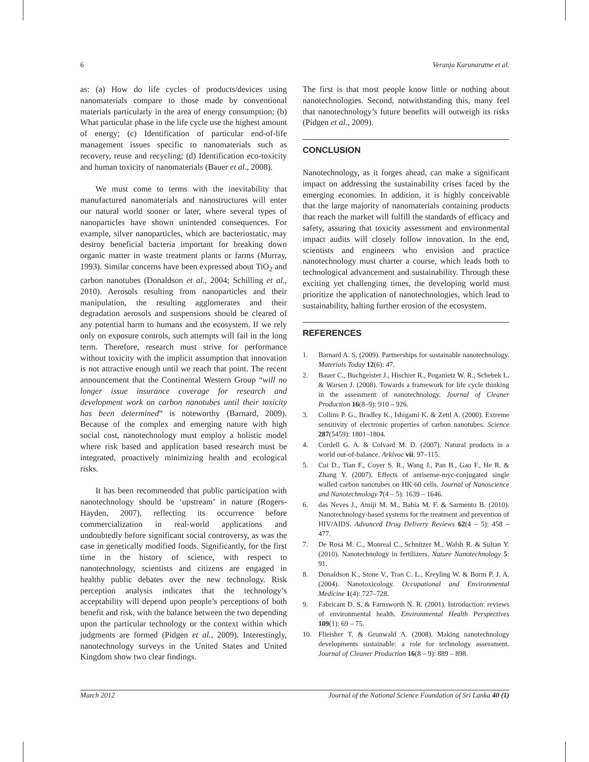6 Veranja Karunaratne et al.
as: (a) How do life cycles of products/devices using nanomaterials compare to those made by conventional materials particularly in the area of energy consumption; (b) What particular phase in the life cycle use the highest amount of energy; (c) Identification of particular end-of-life management issues specific to nanomaterials such as recovery, reuse and recycling; (d) Identification eco-toxicity and human toxicity of nanomaterials (Bauer et al., 2008).
We must come to terms with the inevitability that manufactured nanomaterials and nanostructures will enter our natural world sooner or later, where several types of nanoparticles have shown unintended consequences. For example, silver nanoparticles, which are bacteriostatic, may destroy beneficial bacteria important for breaking down organic matter in waste treatment plants or farms (Murray, 1993). Similar concerns have been expressed about TiO<sub>2</sub> and carbon nanotubes (Donaldson et al., 2004; Schilling et al., 2010). Aerosols resulting from nanoparticles and their manipulation, the resulting agglomerates and their degradation aerosols and suspensions should be cleared of any potential harm to humans and the ecosystem. If we rely only on exposure controls, such attempts will fail in the long term. Therefore, research must strive for performance without toxicity with the implicit assumption that innovation is not attractive enough until we reach that point. The recent announcement that the Continental Western Group “will no longer issue insurance coverage for research and development work on carbon nanotubes until their toxicity has been determined” is noteworthy (Barnard, 2009). Because of the complex and emerging nature with high social cost, nanotechnology must employ a holistic model where risk based and application based research must be integrated, proactively minimizing health and ecological risks.
It has been recommended that public participation with nanotechnology should be ‘upstream’ in nature (Rogers-Hayden, 2007), reflecting its occurrence before commercialization in real-world applications and undoubtedly before significant social controversy, as was the case in genetically modified foods. Significantly, for the first time in the history of science, with respect to nanotechnology, scientists and citizens are engaged in healthy public debates over the new technology. Risk perception analysis indicates that the technology’s acceptability will depend upon people’s perceptions of both benefit and risk, with the balance between the two depending upon the particular technology or the context within which judgments are formed (Pidgen et al., 2009). Interestingly, nanotechnology surveys in the United States and United Kingdom show two clear findings.
The first is that most people know little or nothing about nanotechnologies. Second, notwithstanding this, many feel that nanotechnology’s future benefits will outweigh its risks (Pidgen et al., 2009).
CONCLUSION
Nanotechnology, as it forges ahead, can make a significant impact on addressing the sustainability crises faced by the emerging economies. In addition, it is highly conceivable that the large majority of nanomaterials containing products that reach the market will fulfill the standards of efficacy and safety, assuring that toxicity assessment and environmental impact audits will closely follow innovation. In the end, scientists and engineers who envision and practice nanotechnology must charter a course, which leads both to technological advancement and sustainability. Through these exciting yet challenging times, the developing world must prioritize the application of nanotechnologies, which lead to sustainability, halting further erosion of the ecosystem.
REFERENCES
1. Barnard A. S. (2009). Partnerships for sustainable nanotechnology. Materials Today 12(6): 47.
2. Bauer C., Buchgeister J., Hischier R., Poganietz W. R., Schebek L. & Warsen J. (2008). Towards a framework for life cycle thinking in the assessment of nanotechnology. Journal of Cleaner Production 16(8–9): 910 – 926.
3. Collins P. G., Bradley K., Ishigami K. & Zettl A. (2000). Extreme sensitivity of electronic properties of carbon nanotubes. Science 287(5459): 1801–1804.
4. Cordell G. A. & Colvard M. D. (2007). Natural products in a world out-of-balance. Arkivoc vii: 97–115.
5. Cui D., Tian F., Coyer S. R., Wang J., Pan B., Gao F., He R. & Zhang Y. (2007). Effects of antisense-myc-conjugated single walled carbon nanotubes on HK 60 cells. Journal of Nanoscience and Nanotechnology 7(4 – 5): 1639 – 1646.
6. das Neves J., Amiji M. M., Bahia M. F. & Sarmento B. (2010). Nanotechnology-based systems for the treatment and prevention of HIV/AIDS. Advanced Drug Delivery Reviews 62(4 – 5): 458 – 477.
7. De Rosa M. C., Monreal C., Schnitzer M., Walsh R. & Sultan Y. (2010). Nanotechnology in fertilizers. Nature Nanotechnology 5: 91.
8. Donaldson K., Stone V., Tran C. L., Kreyling W. & Borm P. J. A. (2004). Nanotoxicology. Occupational and Environmental Medicine 1(4): 727–728.
9. Fabricant D. S. & Farnsworth N. R. (2001). Introduction: reviews of environmental health. Environmental Health Perspectives 109(1): 69 – 75.
10. Flieisher T. & Grunwald A. (2008). Making nanotechnology developments sustainable: a role for technology assessment. Journal of Cleaner Production 16(8 – 9): 889 – 898.
March 2012 Journal of the National Science Foundation of Sri Lanka 40 (1)